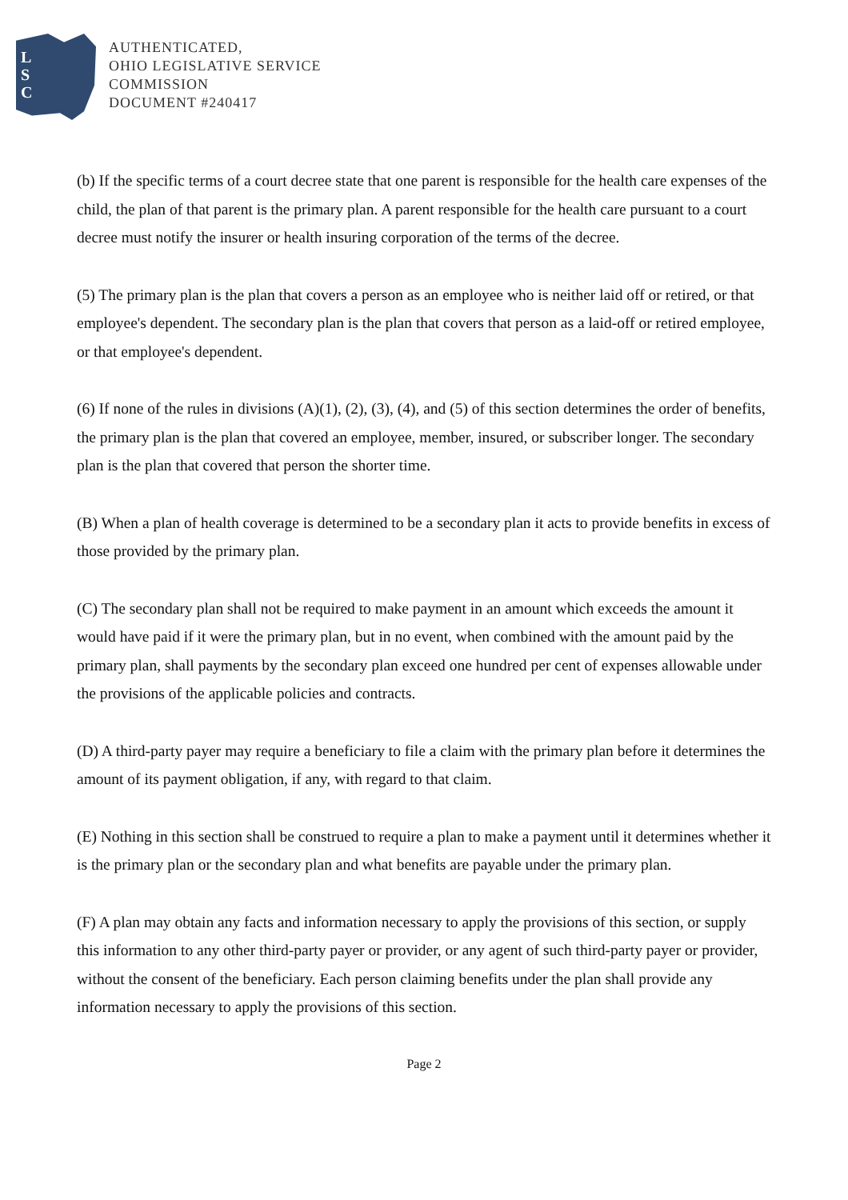L
S
C
AUTHENTICATED,
OHIO LEGISLATIVE SERVICE
COMMISSION
DOCUMENT #240417
(b) If the specific terms of a court decree state that one parent is responsible for the health care expenses of the child, the plan of that parent is the primary plan. A parent responsible for the health care pursuant to a court decree must notify the insurer or health insuring corporation of the terms of the decree.
(5) The primary plan is the plan that covers a person as an employee who is neither laid off or retired, or that employee's dependent. The secondary plan is the plan that covers that person as a laid-off or retired employee, or that employee's dependent.
(6) If none of the rules in divisions (A)(1), (2), (3), (4), and (5) of this section determines the order of benefits, the primary plan is the plan that covered an employee, member, insured, or subscriber longer. The secondary plan is the plan that covered that person the shorter time.
(B) When a plan of health coverage is determined to be a secondary plan it acts to provide benefits in excess of those provided by the primary plan.
(C) The secondary plan shall not be required to make payment in an amount which exceeds the amount it would have paid if it were the primary plan, but in no event, when combined with the amount paid by the primary plan, shall payments by the secondary plan exceed one hundred per cent of expenses allowable under the provisions of the applicable policies and contracts.
(D) A third-party payer may require a beneficiary to file a claim with the primary plan before it determines the amount of its payment obligation, if any, with regard to that claim.
(E) Nothing in this section shall be construed to require a plan to make a payment until it determines whether it is the primary plan or the secondary plan and what benefits are payable under the primary plan.
(F) A plan may obtain any facts and information necessary to apply the provisions of this section, or supply this information to any other third-party payer or provider, or any agent of such third-party payer or provider, without the consent of the beneficiary. Each person claiming benefits under the plan shall provide any information necessary to apply the provisions of this section.
Page 2